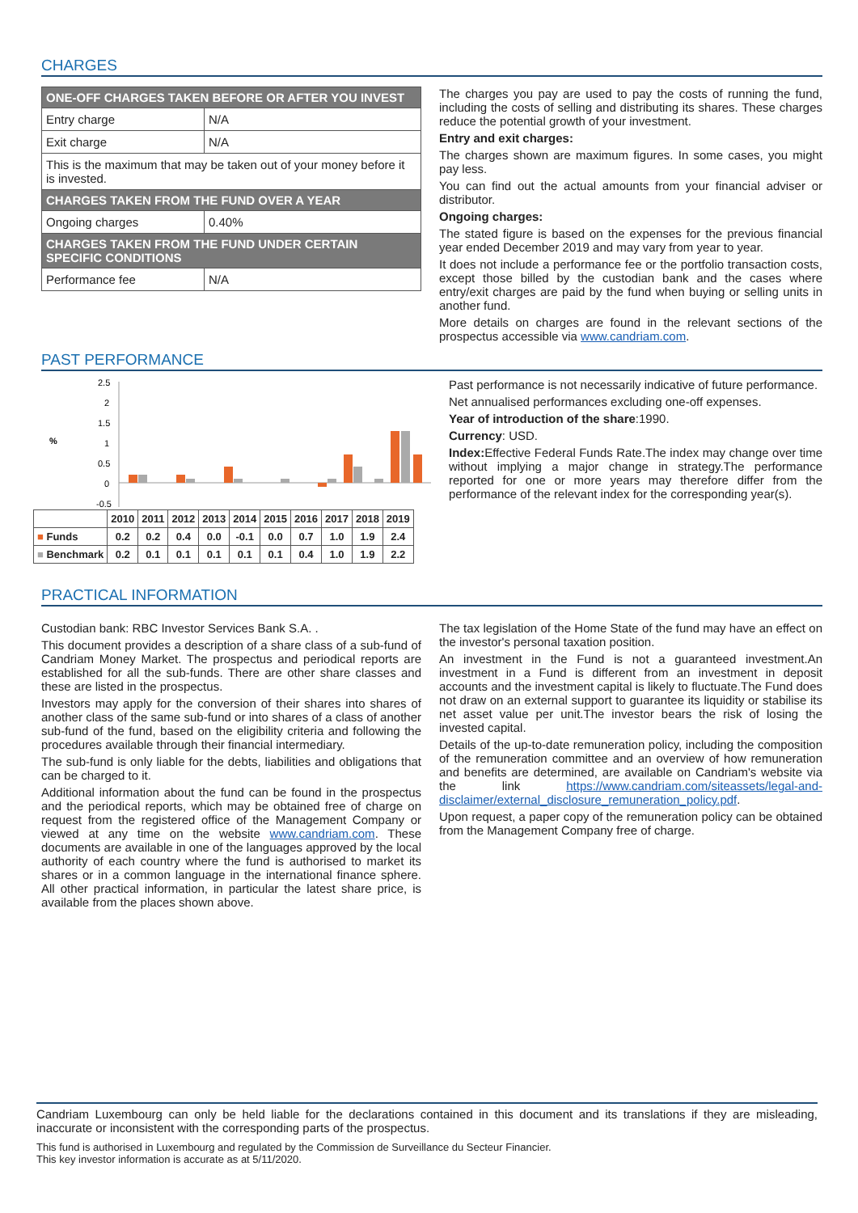CHARGES
| ONE-OFF CHARGES TAKEN BEFORE OR AFTER YOU INVEST | |
| --- | --- |
| Entry charge | N/A |
| Exit charge | N/A |
| This is the maximum that may be taken out of your money before it is invested. | |
| CHARGES TAKEN FROM THE FUND OVER A YEAR | |
| Ongoing charges | 0.40% |
| CHARGES TAKEN FROM THE FUND UNDER CERTAIN SPECIFIC CONDITIONS | |
| Performance fee | N/A |
The charges you pay are used to pay the costs of running the fund, including the costs of selling and distributing its shares. These charges reduce the potential growth of your investment.
Entry and exit charges:
The charges shown are maximum figures. In some cases, you might pay less.
You can find out the actual amounts from your financial adviser or distributor.
Ongoing charges:
The stated figure is based on the expenses for the previous financial year ended December 2019 and may vary from year to year.
It does not include a performance fee or the portfolio transaction costs, except those billed by the custodian bank and the cases where entry/exit charges are paid by the fund when buying or selling units in another fund.
More details on charges are found in the relevant sections of the prospectus accessible via www.candriam.com.
PAST PERFORMANCE
%
2.5
2
1.5
1
0.5
0
-0.5
| | 2010 | 2011 | 2012 | 2013 | 2014 | 2015 | 2016 | 2017 | 2018 | 2019 |
| --- | --- | --- | --- | --- | --- | --- | --- | --- | --- | --- |
| ■ Funds | 0.2 | 0.2 | 0.4 | 0.0 | -0.1 | 0.0 | 0.7 | 1.0 | 1.9 | 2.4 |
| ■ Benchmark | 0.2 | 0.1 | 0.1 | 0.1 | 0.1 | 0.1 | 0.4 | 1.0 | 1.9 | 2.2 |
Past performance is not necessarily indicative of future performance.
Net annualised performances excluding one-off expenses.
Year of introduction of the share:1990.
Currency: USD.
Index: Effective Federal Funds Rate.The index may change over time without implying a major change in strategy.The performance reported for one or more years may therefore differ from the performance of the relevant index for the corresponding year(s).
PRACTICAL INFORMATION
Custodian bank: RBC Investor Services Bank S.A. .
This document provides a description of a share class of a sub-fund of Candriam Money Market. The prospectus and periodical reports are established for all the sub-funds. There are other share classes and these are listed in the prospectus.
Investors may apply for the conversion of their shares into shares of another class of the same sub-fund or into shares of a class of another sub-fund of the fund, based on the eligibility criteria and following the procedures available through their financial intermediary.
The sub-fund is only liable for the debts, liabilities and obligations that can be charged to it.
Additional information about the fund can be found in the prospectus and the periodical reports, which may be obtained free of charge on request from the registered office of the Management Company or viewed at any time on the website www.candriam.com. These documents are available in one of the languages approved by the local authority of each country where the fund is authorised to market its shares or in a common language in the international finance sphere. All other practical information, in particular the latest share price, is available from the places shown above.
The tax legislation of the Home State of the fund may have an effect on the investor's personal taxation position.
An investment in the Fund is not a guaranteed investment.An investment in a Fund is different from an investment in deposit accounts and the investment capital is likely to fluctuate.The Fund does not draw on an external support to guarantee its liquidity or stabilise its net asset value per unit.The investor bears the risk of losing the invested capital.
Details of the up-to-date remuneration policy, including the composition of the remuneration committee and an overview of how remuneration and benefits are determined, are available on Candriam's website via the link https://www.candriam.com/siteassets/legal-and-disclaimer/external_disclosure_remuneration_policy.pdf.
Upon request, a paper copy of the remuneration policy can be obtained from the Management Company free of charge.
Candriam Luxembourg can only be held liable for the declarations contained in this document and its translations if they are misleading, inaccurate or inconsistent with the corresponding parts of the prospectus.
This fund is authorised in Luxembourg and regulated by the Commission de Surveillance du Secteur Financier.
This key investor information is accurate as at 5/11/2020.